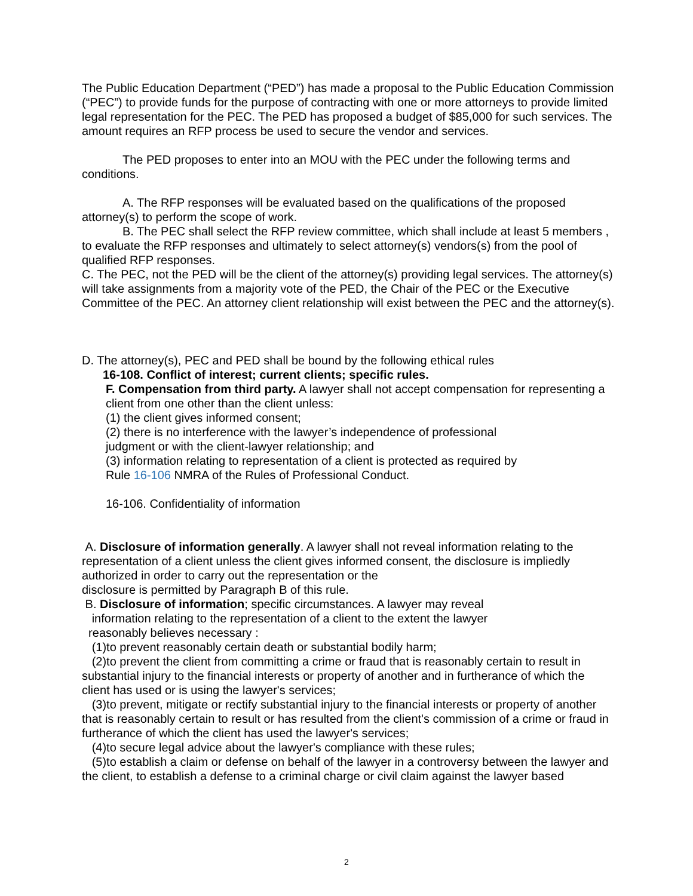The Public Education Department (“PED”) has made a proposal to the Public Education Commission (“PEC”) to provide funds for the purpose of contracting with one or more attorneys to provide limited legal representation for the PEC. The PED has proposed a budget of $85,000 for such services. The amount requires an RFP process be used to secure the vendor and services.
The PED proposes to enter into an MOU with the PEC under the following terms and conditions.
A. The RFP responses will be evaluated based on the qualifications of the proposed attorney(s) to perform the scope of work.
B. The PEC shall select the RFP review committee, which shall include at least 5 members , to evaluate the RFP responses and ultimately to select attorney(s) vendors(s) from the pool of qualified RFP responses.
C. The PEC, not the PED will be the client of the attorney(s) providing legal services. The attorney(s) will take assignments from a majority vote of the PED, the Chair of the PEC or the Executive Committee of the PEC. An attorney client relationship will exist between the PEC and the attorney(s).
D. The attorney(s), PEC and PED shall be bound by the following ethical rules
16-108. Conflict of interest; current clients; specific rules.
F. Compensation from third party. A lawyer shall not accept compensation for representing a client from one other than the client unless:
(1) the client gives informed consent;
(2) there is no interference with the lawyer’s independence of professional
judgment or with the client-lawyer relationship; and
(3) information relating to representation of a client is protected as required by
Rule 16-106 NMRA of the Rules of Professional Conduct.
16-106. Confidentiality of information
A. Disclosure of information generally. A lawyer shall not reveal information relating to the representation of a client unless the client gives informed consent, the disclosure is impliedly authorized in order to carry out the representation or the
disclosure is permitted by Paragraph B of this rule.
B. Disclosure of information; specific circumstances. A lawyer may reveal
information relating to the representation of a client to the extent the lawyer
reasonably believes necessary :
(1)to prevent reasonably certain death or substantial bodily harm;
(2)to prevent the client from committing a crime or fraud that is reasonably certain to result in substantial injury to the financial interests or property of another and in furtherance of which the client has used or is using the lawyer's services;
(3)to prevent, mitigate or rectify substantial injury to the financial interests or property of another that is reasonably certain to result or has resulted from the client's commission of a crime or fraud in furtherance of which the client has used the lawyer's services;
(4)to secure legal advice about the lawyer's compliance with these rules;
(5)to establish a claim or defense on behalf of the lawyer in a controversy between the lawyer and the client, to establish a defense to a criminal charge or civil claim against the lawyer based
2